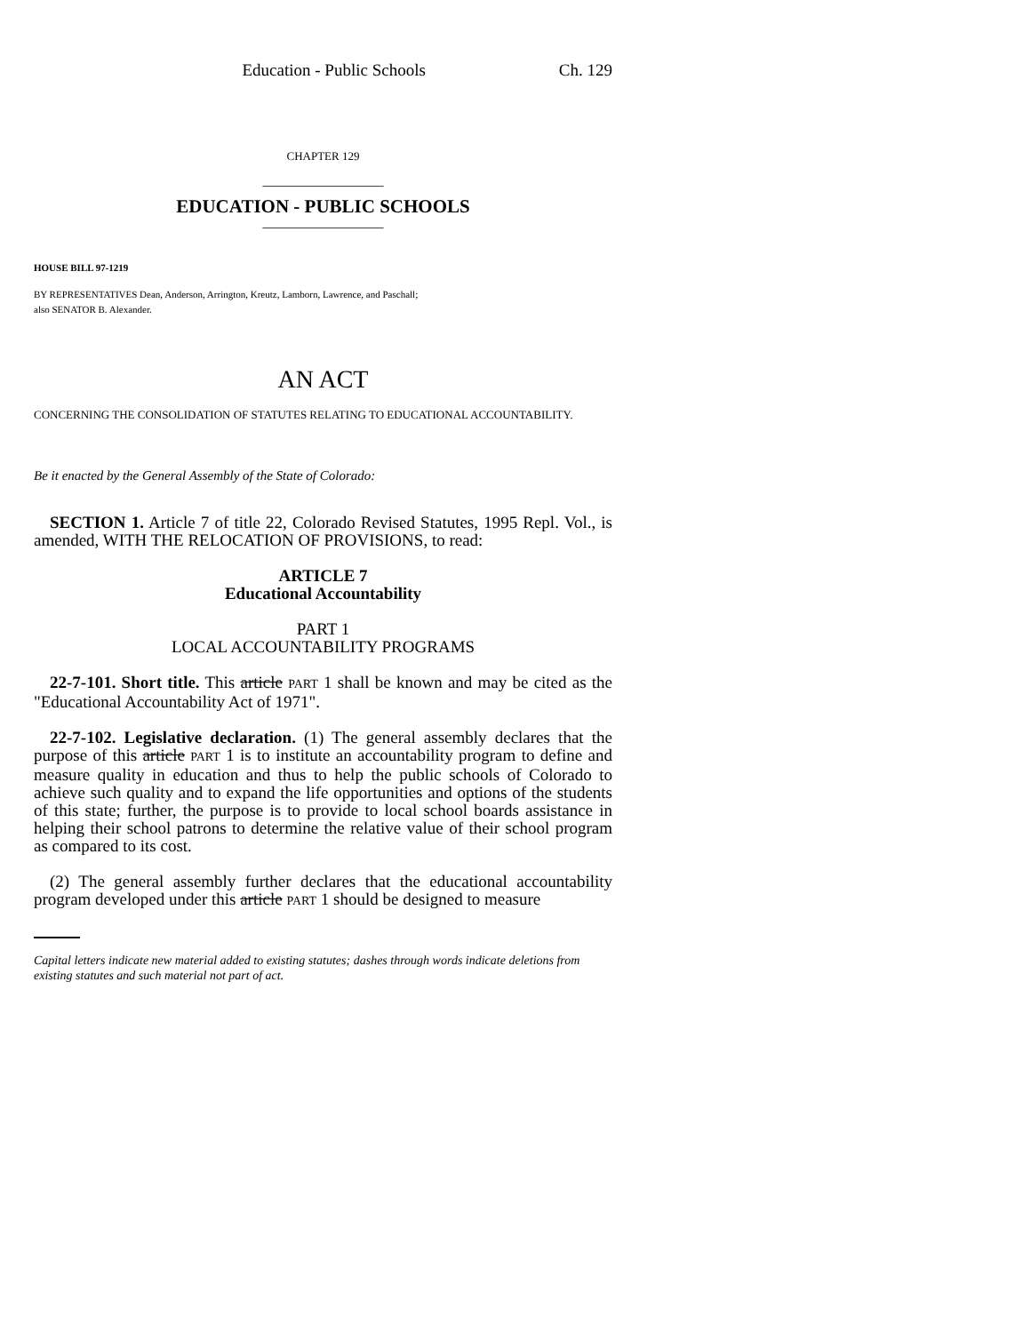Education - Public Schools Ch. 129
CHAPTER 129
_________________
EDUCATION - PUBLIC SCHOOLS
_________________
HOUSE BILL 97-1219
BY REPRESENTATIVES Dean, Anderson, Arrington, Kreutz, Lamborn, Lawrence, and Paschall;
also SENATOR B. Alexander.
AN ACT
CONCERNING THE CONSOLIDATION OF STATUTES RELATING TO EDUCATIONAL ACCOUNTABILITY.
Be it enacted by the General Assembly of the State of Colorado:
SECTION 1. Article 7 of title 22, Colorado Revised Statutes, 1995 Repl. Vol., is amended, WITH THE RELOCATION OF PROVISIONS, to read:
ARTICLE 7
Educational Accountability
PART 1
LOCAL ACCOUNTABILITY PROGRAMS
22-7-101. Short title. This article PART 1 shall be known and may be cited as the "Educational Accountability Act of 1971".
22-7-102. Legislative declaration. (1) The general assembly declares that the purpose of this article PART 1 is to institute an accountability program to define and measure quality in education and thus to help the public schools of Colorado to achieve such quality and to expand the life opportunities and options of the students of this state; further, the purpose is to provide to local school boards assistance in helping their school patrons to determine the relative value of their school program as compared to its cost.
(2) The general assembly further declares that the educational accountability program developed under this article PART 1 should be designed to measure
Capital letters indicate new material added to existing statutes; dashes through words indicate deletions from existing statutes and such material not part of act.